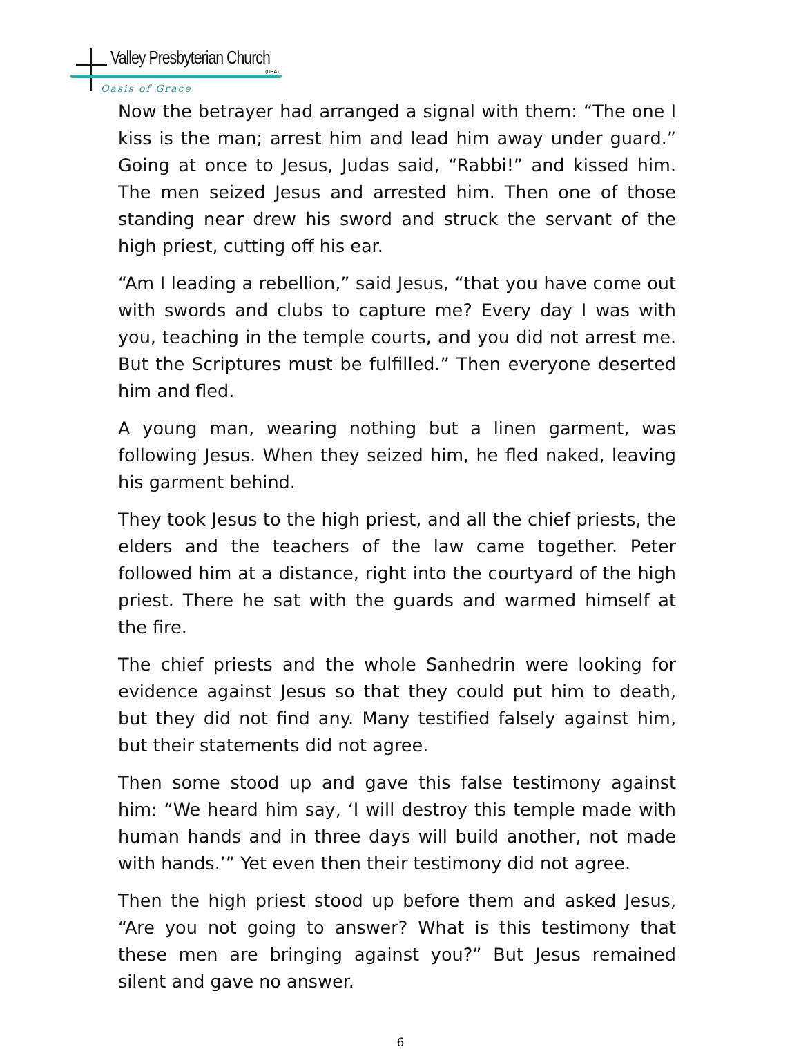Valley Presbyterian Church
(USA)
Oasis of Grace
Now the betrayer had arranged a signal with them: “The one I kiss is the man; arrest him and lead him away under guard.” Going at once to Jesus, Judas said, “Rabbi!” and kissed him. The men seized Jesus and arrested him. Then one of those standing near drew his sword and struck the servant of the high priest, cutting off his ear.
“Am I leading a rebellion,” said Jesus, “that you have come out with swords and clubs to capture me? Every day I was with you, teaching in the temple courts, and you did not arrest me. But the Scriptures must be fulfilled.” Then everyone deserted him and fled.
A young man, wearing nothing but a linen garment, was following Jesus. When they seized him, he fled naked, leaving his garment behind.
They took Jesus to the high priest, and all the chief priests, the elders and the teachers of the law came together. Peter followed him at a distance, right into the courtyard of the high priest. There he sat with the guards and warmed himself at the fire.
The chief priests and the whole Sanhedrin were looking for evidence against Jesus so that they could put him to death, but they did not find any. Many testified falsely against him, but their statements did not agree.
Then some stood up and gave this false testimony against him: “We heard him say, ‘I will destroy this temple made with human hands and in three days will build another, not made with hands.’” Yet even then their testimony did not agree.
Then the high priest stood up before them and asked Jesus, “Are you not going to answer? What is this testimony that these men are bringing against you?” But Jesus remained silent and gave no answer.
6